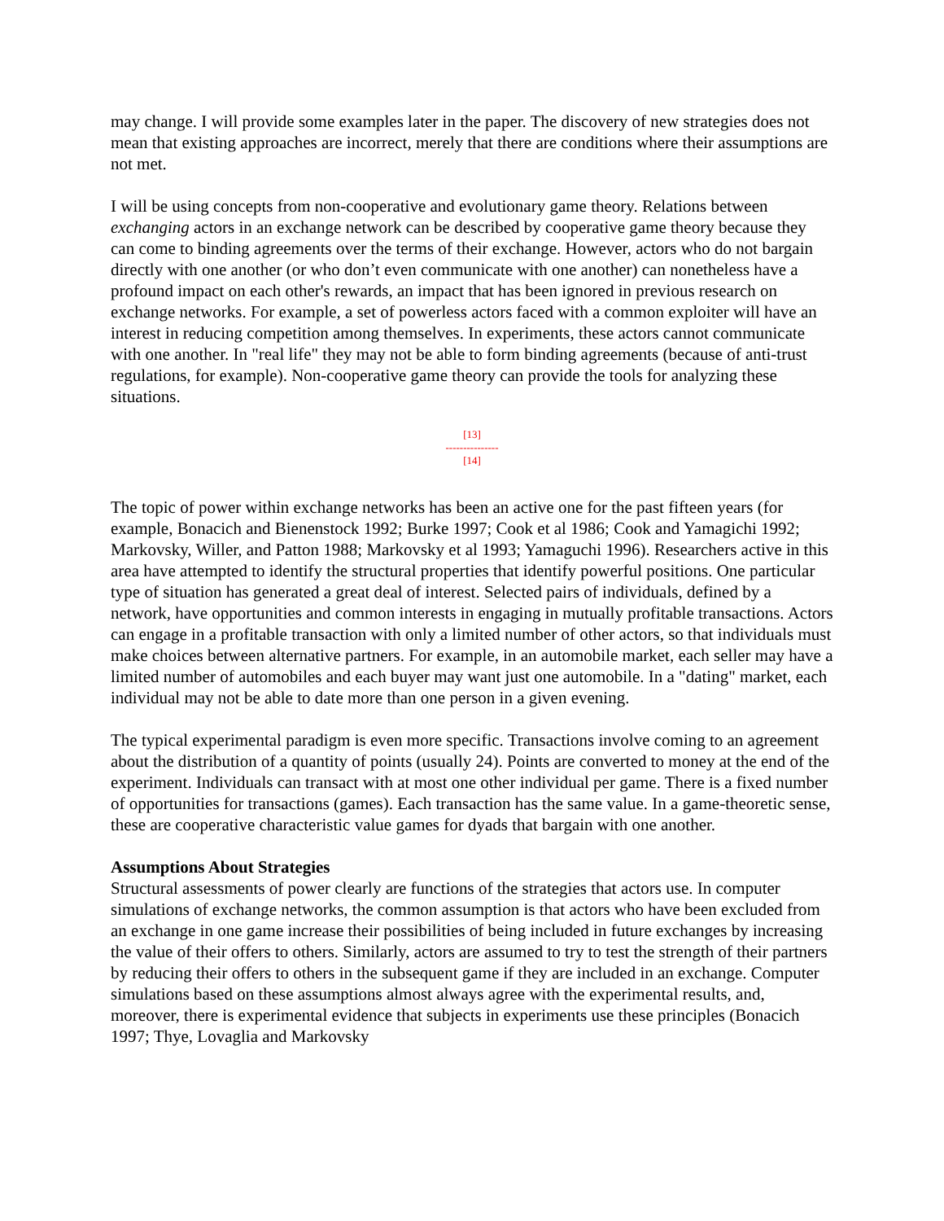may change. I will provide some examples later in the paper. The discovery of new strategies does not mean that existing approaches are incorrect, merely that there are conditions where their assumptions are not met.
I will be using concepts from non-cooperative and evolutionary game theory. Relations between exchanging actors in an exchange network can be described by cooperative game theory because they can come to binding agreements over the terms of their exchange. However, actors who do not bargain directly with one another (or who don’t even communicate with one another) can nonetheless have a profound impact on each other's rewards, an impact that has been ignored in previous research on exchange networks. For example, a set of powerless actors faced with a common exploiter will have an interest in reducing competition among themselves. In experiments, these actors cannot communicate with one another. In "real life" they may not be able to form binding agreements (because of anti-trust regulations, for example). Non-cooperative game theory can provide the tools for analyzing these situations.
[13]
---------------
[14]
The topic of power within exchange networks has been an active one for the past fifteen years (for example, Bonacich and Bienenstock 1992; Burke 1997; Cook et al 1986; Cook and Yamagichi 1992; Markovsky, Willer, and Patton 1988; Markovsky et al 1993; Yamaguchi 1996). Researchers active in this area have attempted to identify the structural properties that identify powerful positions. One particular type of situation has generated a great deal of interest. Selected pairs of individuals, defined by a network, have opportunities and common interests in engaging in mutually profitable transactions. Actors can engage in a profitable transaction with only a limited number of other actors, so that individuals must make choices between alternative partners. For example, in an automobile market, each seller may have a limited number of automobiles and each buyer may want just one automobile. In a "dating" market, each individual may not be able to date more than one person in a given evening.
The typical experimental paradigm is even more specific. Transactions involve coming to an agreement about the distribution of a quantity of points (usually 24). Points are converted to money at the end of the experiment. Individuals can transact with at most one other individual per game. There is a fixed number of opportunities for transactions (games). Each transaction has the same value. In a game-theoretic sense, these are cooperative characteristic value games for dyads that bargain with one another.
Assumptions About Strategies
Structural assessments of power clearly are functions of the strategies that actors use. In computer simulations of exchange networks, the common assumption is that actors who have been excluded from an exchange in one game increase their possibilities of being included in future exchanges by increasing the value of their offers to others. Similarly, actors are assumed to try to test the strength of their partners by reducing their offers to others in the subsequent game if they are included in an exchange. Computer simulations based on these assumptions almost always agree with the experimental results, and, moreover, there is experimental evidence that subjects in experiments use these principles (Bonacich 1997; Thye, Lovaglia and Markovsky